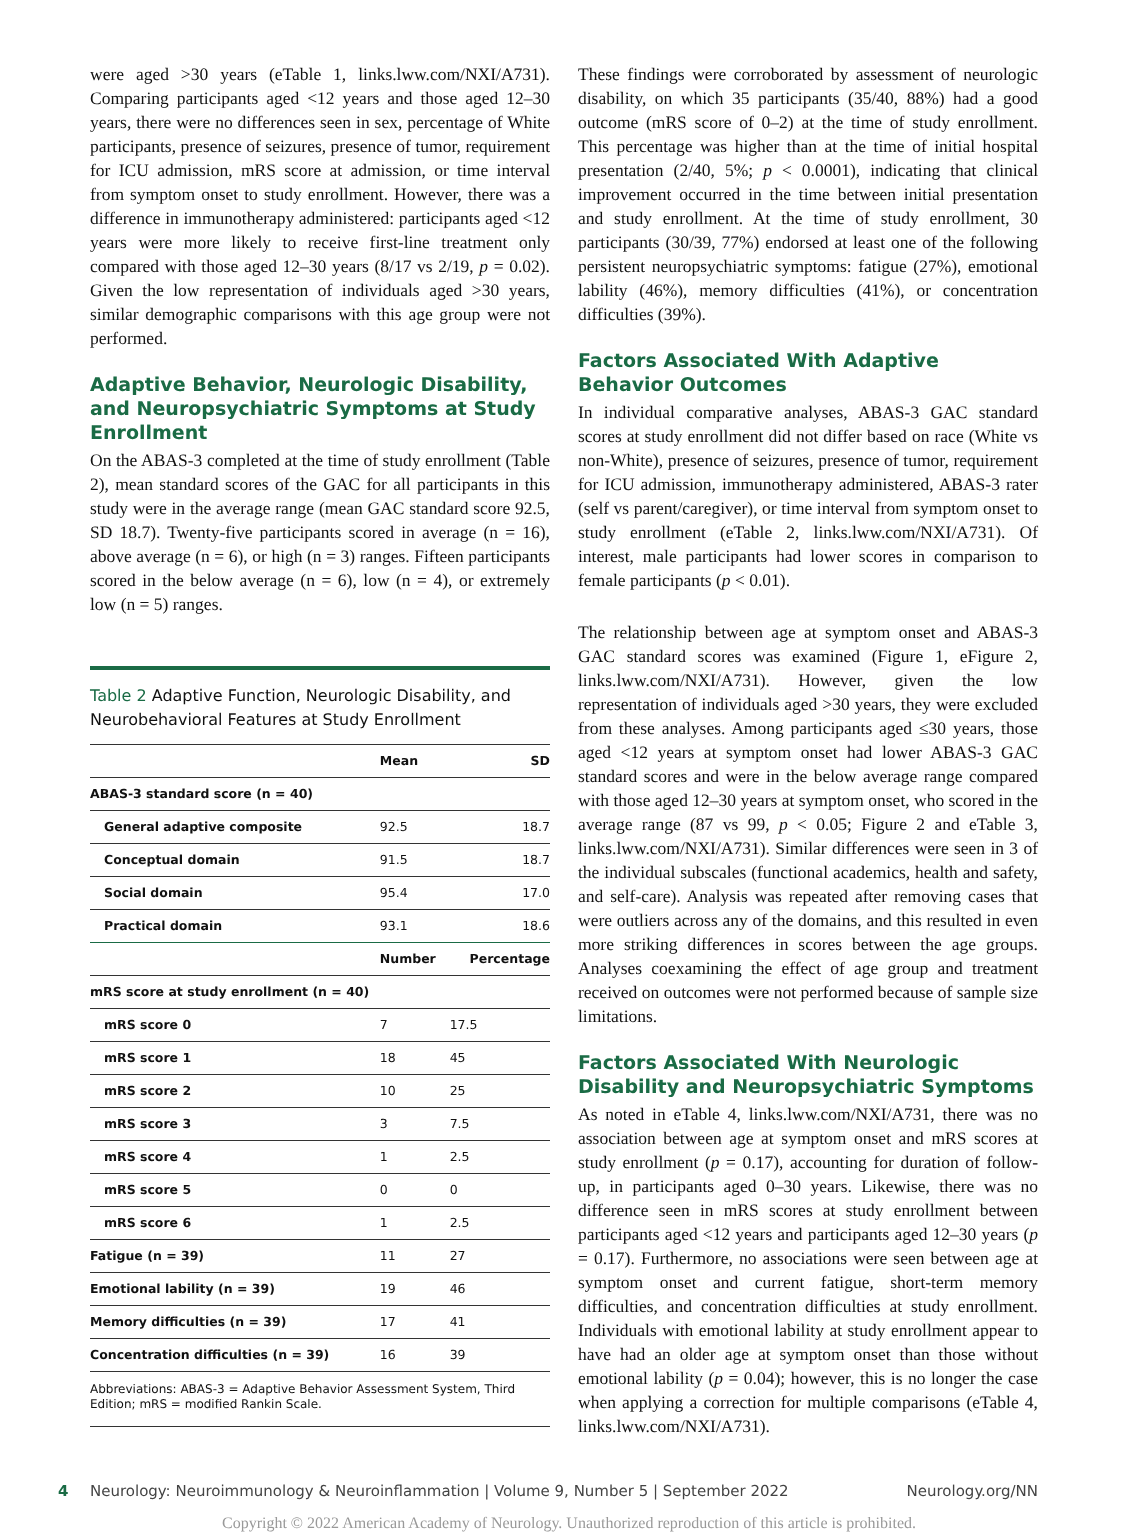were aged >30 years (eTable 1, links.lww.com/NXI/A731). Comparing participants aged <12 years and those aged 12–30 years, there were no differences seen in sex, percentage of White participants, presence of seizures, presence of tumor, requirement for ICU admission, mRS score at admission, or time interval from symptom onset to study enrollment. However, there was a difference in immunotherapy administered: participants aged <12 years were more likely to receive first-line treatment only compared with those aged 12–30 years (8/17 vs 2/19, p = 0.02). Given the low representation of individuals aged >30 years, similar demographic comparisons with this age group were not performed.
Adaptive Behavior, Neurologic Disability, and Neuropsychiatric Symptoms at Study Enrollment
On the ABAS-3 completed at the time of study enrollment (Table 2), mean standard scores of the GAC for all participants in this study were in the average range (mean GAC standard score 92.5, SD 18.7). Twenty-five participants scored in average (n = 16), above average (n = 6), or high (n = 3) ranges. Fifteen participants scored in the below average (n = 6), low (n = 4), or extremely low (n = 5) ranges.
Table 2 Adaptive Function, Neurologic Disability, and Neurobehavioral Features at Study Enrollment
| | Mean | SD |
| --- | --- | --- |
| ABAS-3 standard score (n = 40) | | |
| General adaptive composite | 92.5 | 18.7 |
| Conceptual domain | 91.5 | 18.7 |
| Social domain | 95.4 | 17.0 |
| Practical domain | 93.1 | 18.6 |
| | Number | Percentage |
| mRS score at study enrollment (n = 40) | | |
| mRS score 0 | 7 | 17.5 |
| mRS score 1 | 18 | 45 |
| mRS score 2 | 10 | 25 |
| mRS score 3 | 3 | 7.5 |
| mRS score 4 | 1 | 2.5 |
| mRS score 5 | 0 | 0 |
| mRS score 6 | 1 | 2.5 |
| Fatigue (n = 39) | 11 | 27 |
| Emotional lability (n = 39) | 19 | 46 |
| Memory difficulties (n = 39) | 17 | 41 |
| Concentration difficulties (n = 39) | 16 | 39 |
Abbreviations: ABAS-3 = Adaptive Behavior Assessment System, Third Edition; mRS = modified Rankin Scale.
These findings were corroborated by assessment of neurologic disability, on which 35 participants (35/40, 88%) had a good outcome (mRS score of 0–2) at the time of study enrollment. This percentage was higher than at the time of initial hospital presentation (2/40, 5%; p < 0.0001), indicating that clinical improvement occurred in the time between initial presentation and study enrollment. At the time of study enrollment, 30 participants (30/39, 77%) endorsed at least one of the following persistent neuropsychiatric symptoms: fatigue (27%), emotional lability (46%), memory difficulties (41%), or concentration difficulties (39%).
Factors Associated With Adaptive Behavior Outcomes
In individual comparative analyses, ABAS-3 GAC standard scores at study enrollment did not differ based on race (White vs non-White), presence of seizures, presence of tumor, requirement for ICU admission, immunotherapy administered, ABAS-3 rater (self vs parent/caregiver), or time interval from symptom onset to study enrollment (eTable 2, links.lww.com/NXI/A731). Of interest, male participants had lower scores in comparison to female participants (p < 0.01).
The relationship between age at symptom onset and ABAS-3 GAC standard scores was examined (Figure 1, eFigure 2, links.lww.com/NXI/A731). However, given the low representation of individuals aged >30 years, they were excluded from these analyses. Among participants aged ≤30 years, those aged <12 years at symptom onset had lower ABAS-3 GAC standard scores and were in the below average range compared with those aged 12–30 years at symptom onset, who scored in the average range (87 vs 99, p < 0.05; Figure 2 and eTable 3, links.lww.com/NXI/A731). Similar differences were seen in 3 of the individual subscales (functional academics, health and safety, and self-care). Analysis was repeated after removing cases that were outliers across any of the domains, and this resulted in even more striking differences in scores between the age groups. Analyses coexamining the effect of age group and treatment received on outcomes were not performed because of sample size limitations.
Factors Associated With Neurologic Disability and Neuropsychiatric Symptoms
As noted in eTable 4, links.lww.com/NXI/A731, there was no association between age at symptom onset and mRS scores at study enrollment (p = 0.17), accounting for duration of follow-up, in participants aged 0–30 years. Likewise, there was no difference seen in mRS scores at study enrollment between participants aged <12 years and participants aged 12–30 years (p = 0.17). Furthermore, no associations were seen between age at symptom onset and current fatigue, short-term memory difficulties, and concentration difficulties at study enrollment. Individuals with emotional lability at study enrollment appear to have had an older age at symptom onset than those without emotional lability (p = 0.04); however, this is no longer the case when applying a correction for multiple comparisons (eTable 4, links.lww.com/NXI/A731).
4 Neurology: Neuroimmunology & Neuroinflammation | Volume 9, Number 5 | September 2022 Neurology.org/NN
Copyright © 2022 American Academy of Neurology. Unauthorized reproduction of this article is prohibited.